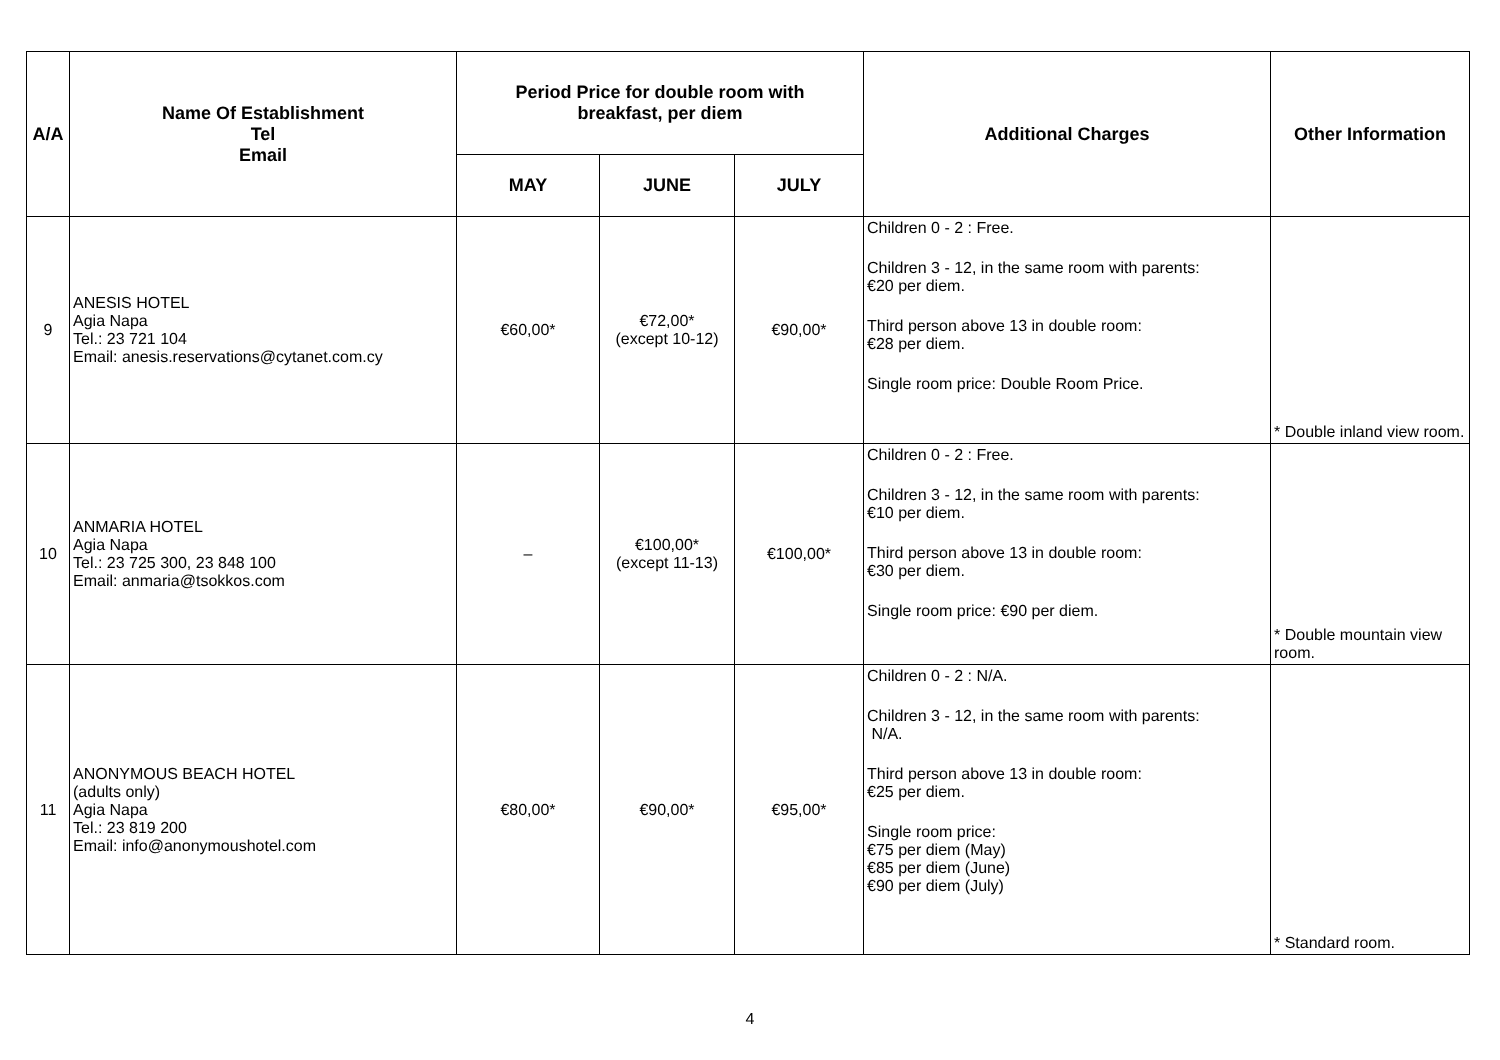| A/A | Name Of Establishment Tel Email | Period Price for double room with breakfast, per diem | | | Additional Charges | Other Information |
| --- | --- | --- | --- | --- | --- | --- |
| | | MAY | JUNE | JULY | | |
| 9 | ANESIS HOTEL Agia Napa Tel.: 23 721 104 Email: anesis.reservations@cytanet.com.cy | €60,00* | €72,00* (except 10-12) | €90,00* | Children 0 - 2 : Free. Children 3 - 12, in the same room with parents: €20 per diem. Third person above 13 in double room: €28 per diem. Single room price: Double Room Price. | * Double inland view room. |
| 10 | ANMARIA HOTEL Agia Napa Tel.: 23 725 300, 23 848 100 Email: anmaria@tsokkos.com | – | €100,00* (except 11-13) | €100,00* | Children 0 - 2 : Free. Children 3 - 12, in the same room with parents: €10 per diem. Third person above 13 in double room: €30 per diem. Single room price: €90 per diem. | * Double mountain view room. |
| 11 | ANONYMOUS BEACH HOTEL (adults only) Agia Napa Tel.: 23 819 200 Email: info@anonymoushotel.com | €80,00* | €90,00* | €95,00* | Children 0 - 2 : N/A. Children 3 - 12, in the same room with parents: N/A. Third person above 13 in double room: €25 per diem. Single room price: €75 per diem (May) €85 per diem (June) €90 per diem (July) | * Standard room. |
4